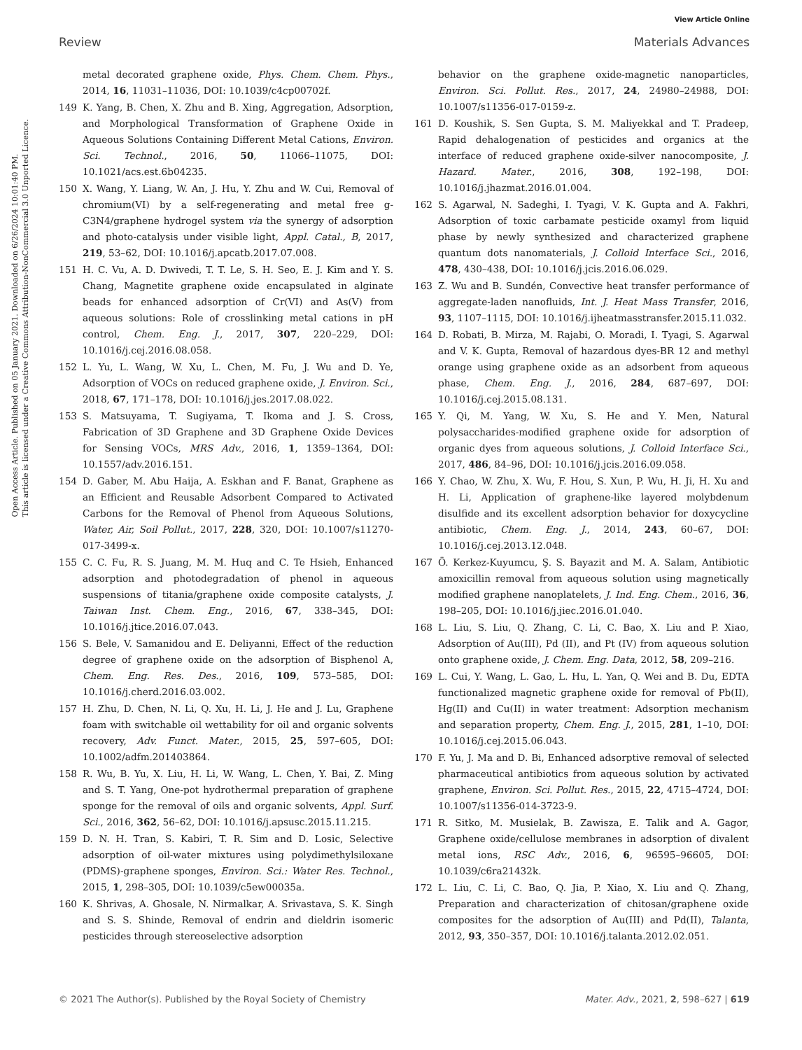View Article Online
Review Materials Advances
Open Access Article. Published on 05 January 2021. Downloaded on 6/26/2024 10:01:40 PM.
This article is licensed under a Creative Commons Attribution-NonCommercial 3.0 Unported Licence.
metal decorated graphene oxide, Phys. Chem. Chem. Phys., 2014, 16, 11031–11036, DOI: 10.1039/c4cp00702f.
149 K. Yang, B. Chen, X. Zhu and B. Xing, Aggregation, Adsorption, and Morphological Transformation of Graphene Oxide in Aqueous Solutions Containing Different Metal Cations, Environ. Sci. Technol., 2016, 50, 11066–11075, DOI: 10.1021/acs.est.6b04235.
150 X. Wang, Y. Liang, W. An, J. Hu, Y. Zhu and W. Cui, Removal of chromium(VI) by a self-regenerating and metal free g-C3N4/graphene hydrogel system via the synergy of adsorption and photo-catalysis under visible light, Appl. Catal., B, 2017, 219, 53–62, DOI: 10.1016/j.apcatb.2017.07.008.
151 H. C. Vu, A. D. Dwivedi, T. T. Le, S. H. Seo, E. J. Kim and Y. S. Chang, Magnetite graphene oxide encapsulated in alginate beads for enhanced adsorption of Cr(VI) and As(V) from aqueous solutions: Role of crosslinking metal cations in pH control, Chem. Eng. J., 2017, 307, 220–229, DOI: 10.1016/j.cej.2016.08.058.
152 L. Yu, L. Wang, W. Xu, L. Chen, M. Fu, J. Wu and D. Ye, Adsorption of VOCs on reduced graphene oxide, J. Environ. Sci., 2018, 67, 171–178, DOI: 10.1016/j.jes.2017.08.022.
153 S. Matsuyama, T. Sugiyama, T. Ikoma and J. S. Cross, Fabrication of 3D Graphene and 3D Graphene Oxide Devices for Sensing VOCs, MRS Adv., 2016, 1, 1359–1364, DOI: 10.1557/adv.2016.151.
154 D. Gaber, M. Abu Haija, A. Eskhan and F. Banat, Graphene as an Efficient and Reusable Adsorbent Compared to Activated Carbons for the Removal of Phenol from Aqueous Solutions, Water, Air, Soil Pollut., 2017, 228, 320, DOI: 10.1007/s11270-017-3499-x.
155 C. C. Fu, R. S. Juang, M. M. Huq and C. Te Hsieh, Enhanced adsorption and photodegradation of phenol in aqueous suspensions of titania/graphene oxide composite catalysts, J. Taiwan Inst. Chem. Eng., 2016, 67, 338–345, DOI: 10.1016/j.jtice.2016.07.043.
156 S. Bele, V. Samanidou and E. Deliyanni, Effect of the reduction degree of graphene oxide on the adsorption of Bisphenol A, Chem. Eng. Res. Des., 2016, 109, 573–585, DOI: 10.1016/j.cherd.2016.03.002.
157 H. Zhu, D. Chen, N. Li, Q. Xu, H. Li, J. He and J. Lu, Graphene foam with switchable oil wettability for oil and organic solvents recovery, Adv. Funct. Mater., 2015, 25, 597–605, DOI: 10.1002/adfm.201403864.
158 R. Wu, B. Yu, X. Liu, H. Li, W. Wang, L. Chen, Y. Bai, Z. Ming and S. T. Yang, One-pot hydrothermal preparation of graphene sponge for the removal of oils and organic solvents, Appl. Surf. Sci., 2016, 362, 56–62, DOI: 10.1016/j.apsusc.2015.11.215.
159 D. N. H. Tran, S. Kabiri, T. R. Sim and D. Losic, Selective adsorption of oil-water mixtures using polydimethylsiloxane (PDMS)-graphene sponges, Environ. Sci.: Water Res. Technol., 2015, 1, 298–305, DOI: 10.1039/c5ew00035a.
160 K. Shrivas, A. Ghosale, N. Nirmalkar, A. Srivastava, S. K. Singh and S. S. Shinde, Removal of endrin and dieldrin isomeric pesticides through stereoselective adsorption
behavior on the graphene oxide-magnetic nanoparticles, Environ. Sci. Pollut. Res., 2017, 24, 24980–24988, DOI: 10.1007/s11356-017-0159-z.
161 D. Koushik, S. Sen Gupta, S. M. Maliyekkal and T. Pradeep, Rapid dehalogenation of pesticides and organics at the interface of reduced graphene oxide-silver nanocomposite, J. Hazard. Mater., 2016, 308, 192–198, DOI: 10.1016/j.jhazmat.2016.01.004.
162 S. Agarwal, N. Sadeghi, I. Tyagi, V. K. Gupta and A. Fakhri, Adsorption of toxic carbamate pesticide oxamyl from liquid phase by newly synthesized and characterized graphene quantum dots nanomaterials, J. Colloid Interface Sci., 2016, 478, 430–438, DOI: 10.1016/j.jcis.2016.06.029.
163 Z. Wu and B. Sundén, Convective heat transfer performance of aggregate-laden nanofluids, Int. J. Heat Mass Transfer, 2016, 93, 1107–1115, DOI: 10.1016/j.ijheatmasstransfer.2015.11.032.
164 D. Robati, B. Mirza, M. Rajabi, O. Moradi, I. Tyagi, S. Agarwal and V. K. Gupta, Removal of hazardous dyes-BR 12 and methyl orange using graphene oxide as an adsorbent from aqueous phase, Chem. Eng. J., 2016, 284, 687–697, DOI: 10.1016/j.cej.2015.08.131.
165 Y. Qi, M. Yang, W. Xu, S. He and Y. Men, Natural polysaccharides-modified graphene oxide for adsorption of organic dyes from aqueous solutions, J. Colloid Interface Sci., 2017, 486, 84–96, DOI: 10.1016/j.jcis.2016.09.058.
166 Y. Chao, W. Zhu, X. Wu, F. Hou, S. Xun, P. Wu, H. Ji, H. Xu and H. Li, Application of graphene-like layered molybdenum disulfide and its excellent adsorption behavior for doxycycline antibiotic, Chem. Eng. J., 2014, 243, 60–67, DOI: 10.1016/j.cej.2013.12.048.
167 Ö. Kerkez-Kuyumcu, Ş. S. Bayazit and M. A. Salam, Antibiotic amoxicillin removal from aqueous solution using magnetically modified graphene nanoplatelets, J. Ind. Eng. Chem., 2016, 36, 198–205, DOI: 10.1016/j.jiec.2016.01.040.
168 L. Liu, S. Liu, Q. Zhang, C. Li, C. Bao, X. Liu and P. Xiao, Adsorption of Au(III), Pd (II), and Pt (IV) from aqueous solution onto graphene oxide, J. Chem. Eng. Data, 2012, 58, 209–216.
169 L. Cui, Y. Wang, L. Gao, L. Hu, L. Yan, Q. Wei and B. Du, EDTA functionalized magnetic graphene oxide for removal of Pb(II), Hg(II) and Cu(II) in water treatment: Adsorption mechanism and separation property, Chem. Eng. J., 2015, 281, 1–10, DOI: 10.1016/j.cej.2015.06.043.
170 F. Yu, J. Ma and D. Bi, Enhanced adsorptive removal of selected pharmaceutical antibiotics from aqueous solution by activated graphene, Environ. Sci. Pollut. Res., 2015, 22, 4715–4724, DOI: 10.1007/s11356-014-3723-9.
171 R. Sitko, M. Musielak, B. Zawisza, E. Talik and A. Gagor, Graphene oxide/cellulose membranes in adsorption of divalent metal ions, RSC Adv., 2016, 6, 96595–96605, DOI: 10.1039/c6ra21432k.
172 L. Liu, C. Li, C. Bao, Q. Jia, P. Xiao, X. Liu and Q. Zhang, Preparation and characterization of chitosan/graphene oxide composites for the adsorption of Au(III) and Pd(II), Talanta, 2012, 93, 350–357, DOI: 10.1016/j.talanta.2012.02.051.
© 2021 The Author(s). Published by the Royal Society of Chemistry Mater. Adv., 2021, 2, 598–627 | 619